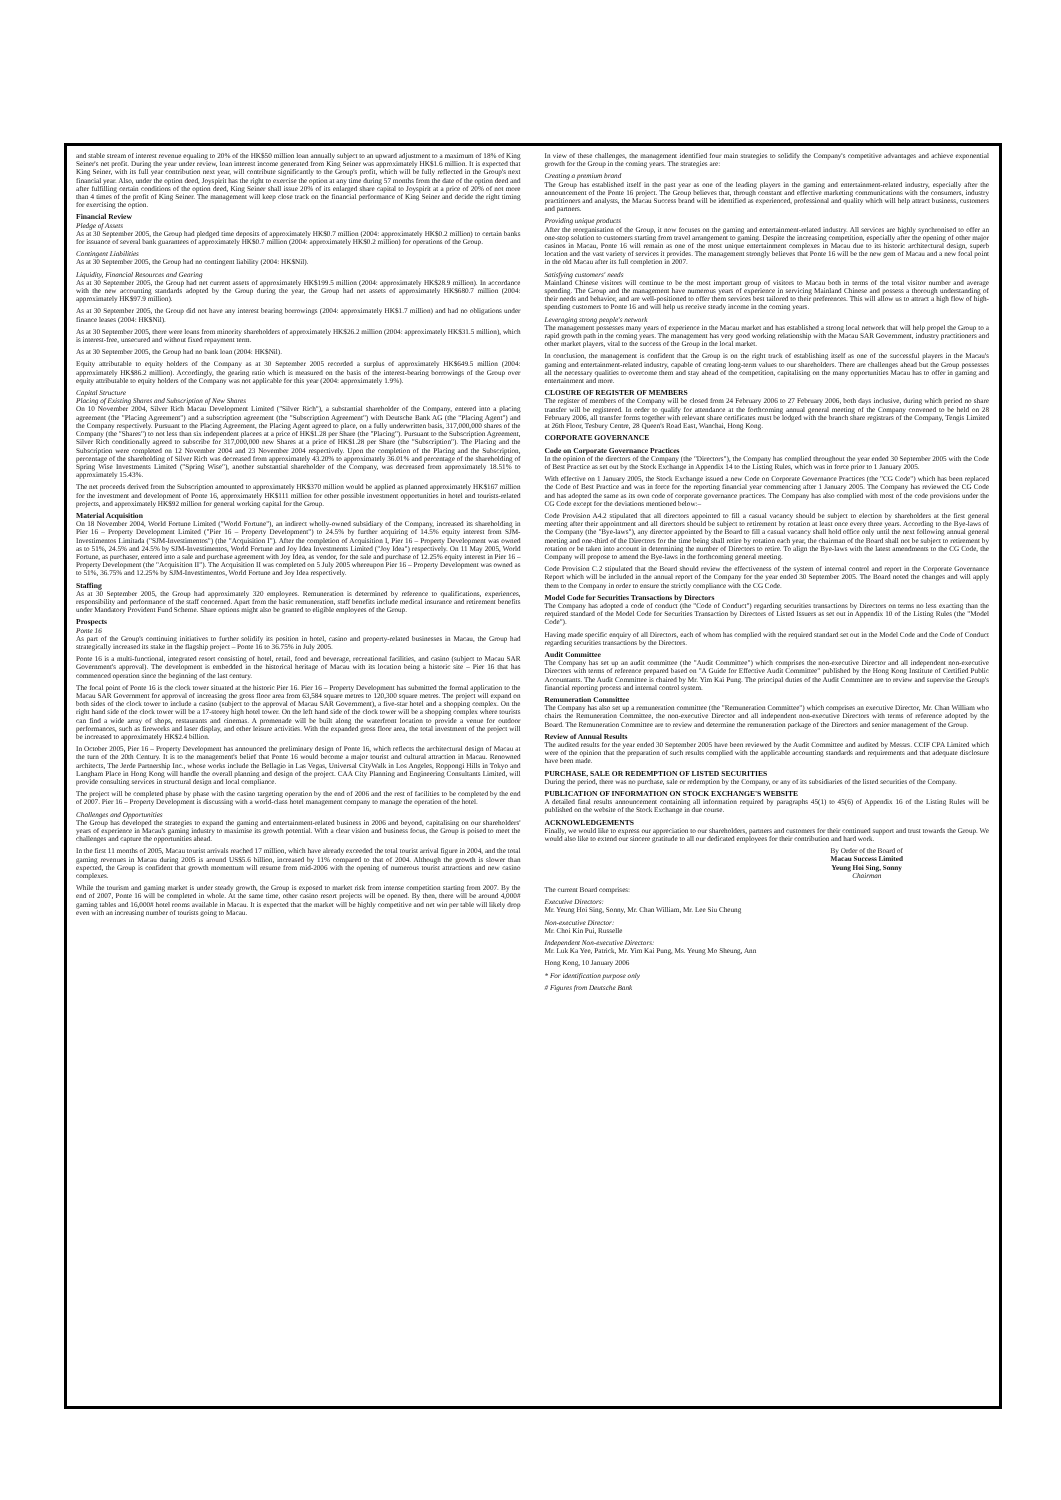and stable stream of interest revenue equaling to 20% of the HK$50 million loan annually subject to an upward adjustment to a maximum of 18% of King Seiner's net profit. During the year under review, loan interest income generated from King Seiner was approximately HK$1.6 million. It is expected that King Seiner, with its full year contribution next year, will contribute significantly to the Group's profit, which will be fully reflected in the Group's next financial year. Also, under the option deed, Joyspirit has the right to exercise the option at any time during 57 months from the date of the option deed and after fulfilling certain conditions of the option deed, King Seiner shall issue 20% of its enlarged share capital to Joyspirit at a price of 20% of not more than 4 times of the profit of King Seiner. The management will keep close track on the financial performance of King Seiner and decide the right timing for exercising the option.
Financial Review
Pledge of Assets
As at 30 September 2005, the Group had pledged time deposits of approximately HK$0.7 million (2004: approximately HK$0.2 million) to certain banks for issuance of several bank guarantees of approximately HK$0.7 million (2004: approximately HK$0.2 million) for operations of the Group.
Contingent Liabilities
As at 30 September 2005, the Group had no contingent liability (2004: HK$Nil).
Liquidity, Financial Resources and Gearing
As at 30 September 2005, the Group had net current assets of approximately HK$199.5 million (2004: approximately HK$28.9 million). In accordance with the new accounting standards adopted by the Group during the year, the Group had net assets of approximately HK$680.7 million (2004: approximately HK$97.9 million).
As at 30 September 2005, the Group did not have any interest bearing borrowings (2004: approximately HK$1.7 million) and had no obligations under finance leases (2004: HK$Nil).
As at 30 September 2005, there were loans from minority shareholders of approximately HK$26.2 million (2004: approximately HK$31.5 million), which is interest-free, unsecured and without fixed repayment term.
As at 30 September 2005, the Group had no bank loan (2004: HK$Nil).
Equity attributable to equity holders of the Company as at 30 September 2005 recorded a surplus of approximately HK$649.5 million (2004: approximately HK$86.2 million). Accordingly, the gearing ratio which is measured on the basis of the interest-bearing borrowings of the Group over equity attributable to equity holders of the Company was not applicable for this year (2004: approximately 1.9%).
Capital Structure
Placing of Existing Shares and Subscription of New Shares
On 10 November 2004, Silver Rich Macau Development Limited ("Silver Rich"), a substantial shareholder of the Company, entered into a placing agreement (the "Placing Agreement") and a subscription agreement (the "Subscription Agreement") with Deutsche Bank AG (the "Placing Agent") and the Company respectively. Pursuant to the Placing Agreement, the Placing Agent agreed to place, on a fully underwritten basis, 317,000,000 shares of the Company (the "Shares") to not less than six independent placees at a price of HK$1.28 per Share (the "Placing"). Pursuant to the Subscription Agreement, Silver Rich conditionally agreed to subscribe for 317,000,000 new Shares at a price of HK$1.28 per Share (the "Subscription"). The Placing and the Subscription were completed on 12 November 2004 and 23 November 2004 respectively. Upon the completion of the Placing and the Subscription, percentage of the shareholding of Silver Rich was decreased from approximately 43.20% to approximately 36.01% and percentage of the shareholding of Spring Wise Investments Limited ("Spring Wise"), another substantial shareholder of the Company, was decreased from approximately 18.51% to approximately 15.43%.
The net proceeds derived from the Subscription amounted to approximately HK$370 million would be applied as planned approximately HK$167 million for the investment and development of Ponte 16, approximately HK$111 million for other possible investment opportunities in hotel and tourists-related projects, and approximately HK$92 million for general working capital for the Group.
Material Acquisition
On 18 November 2004, World Fortune Limited ("World Fortune"), an indirect wholly-owned subsidiary of the Company, increased its shareholding in Pier 16 – Property Development Limited ("Pier 16 – Property Development") to 24.5% by further acquiring of 14.5% equity interest from SJM-Investimentos Limitada ("SJM-Investimentos") (the "Acquisition I"). After the completion of Acquisition I, Pier 16 – Property Development was owned as to 51%, 24.5% and 24.5% by SJM-Investimentos, World Fortune and Joy Idea Investments Limited ("Joy Idea") respectively. On 11 May 2005, World Fortune, as purchaser, entered into a sale and purchase agreement with Joy Idea, as vendor, for the sale and purchase of 12.25% equity interest in Pier 16 – Property Development (the "Acquisition II"). The Acquisition II was completed on 5 July 2005 whereupon Pier 16 – Property Development was owned as to 51%, 36.75% and 12.25% by SJM-Investimentos, World Fortune and Joy Idea respectively.
Staffing
As at 30 September 2005, the Group had approximately 320 employees. Remuneration is determined by reference to qualifications, experiences, responsibility and performance of the staff concerned. Apart from the basic remuneration, staff benefits include medical insurance and retirement benefits under Mandatory Provident Fund Scheme. Share options might also be granted to eligible employees of the Group.
Prospects
Ponte 16
As part of the Group's continuing initiatives to further solidify its position in hotel, casino and property-related businesses in Macau, the Group had strategically increased its stake in the flagship project – Ponte 16 to 36.75% in July 2005.
Ponte 16 is a multi-functional, integrated resort consisting of hotel, retail, food and beverage, recreational facilities, and casino (subject to Macau SAR Government's approval). The development is embedded in the historical heritage of Macau with its location being a historic site – Pier 16 that has commenced operation since the beginning of the last century.
The focal point of Ponte 16 is the clock tower situated at the historic Pier 16. Pier 16 – Property Development has submitted the formal application to the Macau SAR Government for approval of increasing the gross floor area from 63,584 square metres to 120,300 square metres. The project will expand on both sides of the clock tower to include a casino (subject to the approval of Macau SAR Government), a five-star hotel and a shopping complex. On the right hand side of the clock tower will be a 17-storey high hotel tower. On the left hand side of the clock tower will be a shopping complex where tourists can find a wide array of shops, restaurants and cinemas. A promenade will be built along the waterfront location to provide a venue for outdoor performances, such as fireworks and laser display, and other leisure activities. With the expanded gross floor area, the total investment of the project will be increased to approximately HK$2.4 billion.
In October 2005, Pier 16 – Property Development has announced the preliminary design of Ponte 16, which reflects the architectural design of Macau at the turn of the 20th Century. It is to the management's belief that Ponte 16 would become a major tourist and cultural attraction in Macau. Renowned architects, The Jerde Partnership Inc., whose works include the Bellagio in Las Vegas, Universal CityWalk in Los Angeles, Roppongi Hills in Tokyo and Langham Place in Hong Kong will handle the overall planning and design of the project. CAA City Planning and Engineering Consultants Limited, will provide consulting services in structural design and local compliance.
The project will be completed phase by phase with the casino targeting operation by the end of 2006 and the rest of facilities to be completed by the end of 2007. Pier 16 – Property Development is discussing with a world-class hotel management company to manage the operation of the hotel.
Challenges and Opportunities
The Group has developed the strategies to expand the gaming and entertainment-related business in 2006 and beyond, capitalising on our shareholders' years of experience in Macau's gaming industry to maximise its growth potential. With a clear vision and business focus, the Group is poised to meet the challenges and capture the opportunities ahead.
In the first 11 months of 2005, Macau tourist arrivals reached 17 million, which have already exceeded the total tourist arrival figure in 2004, and the total gaming revenues in Macau during 2005 is around US$5.6 billion, increased by 11% compared to that of 2004. Although the growth is slower than expected, the Group is confident that growth momentum will resume from mid-2006 with the opening of numerous tourist attractions and new casino complexes.
While the tourism and gaming market is under steady growth, the Group is exposed to market risk from intense competition starting from 2007. By the end of 2007, Ponte 16 will be completed in whole. At the same time, other casino resort projects will be opened. By then, there will be around 4,000# gaming tables and 16,000# hotel rooms available in Macau. It is expected that the market will be highly competitive and net win per table will likely drop even with an increasing number of tourists going to Macau.
In view of these challenges, the management identified four main strategies to solidify the Company's competitive advantages and achieve exponential growth for the Group in the coming years. The strategies are:
Creating a premium brand
The Group has established itself in the past year as one of the leading players in the gaming and entertainment-related industry, especially after the announcement of the Ponte 16 project. The Group believes that, through constant and effective marketing communications with the consumers, industry practitioners and analysts, the Macau Success brand will be identified as experienced, professional and quality which will help attract business, customers and partners.
Providing unique products
After the reorganisation of the Group, it now focuses on the gaming and entertainment-related industry. All services are highly synchronised to offer an one-stop solution to customers starting from travel arrangement to gaming. Despite the increasing competition, especially after the opening of other major casinos in Macau, Ponte 16 will remain as one of the most unique entertainment complexes in Macau due to its historic architectural design, superb location and the vast variety of services it provides. The management strongly believes that Ponte 16 will be the new gem of Macau and a new focal point in the old Macau after its full completion in 2007.
Satisfying customers' needs
Mainland Chinese visitors will continue to be the most important group of visitors to Macau both in terms of the total visitor number and average spending. The Group and the management have numerous years of experience in servicing Mainland Chinese and possess a thorough understanding of their needs and behavior, and are well-positioned to offer them services best tailored to their preferences. This will allow us to attract a high flow of high-spending customers to Ponte 16 and will help us receive steady income in the coming years.
Leveraging strong people's network
The management possesses many years of experience in the Macau market and has established a strong local network that will help propel the Group to a rapid growth path in the coming years. The management has very good working relationship with the Macau SAR Government, industry practitioners and other market players, vital to the success of the Group in the local market.
In conclusion, the management is confident that the Group is on the right track of establishing itself as one of the successful players in the Macau's gaming and entertainment-related industry, capable of creating long-term values to our shareholders. There are challenges ahead but the Group possesses all the necessary qualities to overcome them and stay ahead of the competition, capitalising on the many opportunities Macau has to offer in gaming and entertainment and more.
CLOSURE OF REGISTER OF MEMBERS
The register of members of the Company will be closed from 24 February 2006 to 27 February 2006, both days inclusive, during which period no share transfer will be registered. In order to qualify for attendance at the forthcoming annual general meeting of the Company convened to be held on 28 February 2006, all transfer forms together with relevant share certificates must be lodged with the branch share registrars of the Company, Tengis Limited at 26th Floor, Tesbury Centre, 28 Queen's Road East, Wanchai, Hong Kong.
CORPORATE GOVERNANCE
Code on Corporate Governance Practices
In the opinion of the directors of the Company (the "Directors"), the Company has complied throughout the year ended 30 September 2005 with the Code of Best Practice as set out by the Stock Exchange in Appendix 14 to the Listing Rules, which was in force prior to 1 January 2005.
With effective on 1 January 2005, the Stock Exchange issued a new Code on Corporate Governance Practices (the "CG Code") which has been replaced the Code of Best Practice and was in force for the reporting financial year commencing after 1 January 2005. The Company has reviewed the CG Code and has adopted the same as its own code of corporate governance practices. The Company has also complied with most of the code provisions under the CG Code except for the deviations mentioned below:–
Code Provision A4.2 stipulated that all directors appointed to fill a casual vacancy should be subject to election by shareholders at the first general meeting after their appointment and all directors should be subject to retirement by rotation at least once every three years. According to the Bye-laws of the Company (the "Bye-laws"), any director appointed by the Board to fill a casual vacancy shall hold office only until the next following annual general meeting and one-third of the Directors for the time being shall retire by rotation each year, the chairman of the Board shall not be subject to retirement by rotation or be taken into account in determining the number of Directors to retire. To align the Bye-laws with the latest amendments to the CG Code, the Company will propose to amend the Bye-laws in the forthcoming general meeting.
Code Provision C.2 stipulated that the Board should review the effectiveness of the system of internal control and report in the Corporate Governance Report which will be included in the annual report of the Company for the year ended 30 September 2005. The Board noted the changes and will apply them to the Company in order to ensure the strictly compliance with the CG Code.
Model Code for Securities Transactions by Directors
The Company has adopted a code of conduct (the "Code of Conduct") regarding securities transactions by Directors on terms no less exacting than the required standard of the Model Code for Securities Transaction by Directors of Listed Issuers as set out in Appendix 10 of the Listing Rules (the "Model Code").
Having made specific enquiry of all Directors, each of whom has complied with the required standard set out in the Model Code and the Code of Conduct regarding securities transactions by the Directors.
Audit Committee
The Company has set up an audit committee (the "Audit Committee") which comprises the non-executive Director and all independent non-executive Directors with terms of reference prepared based on "A Guide for Effective Audit Committee" published by the Hong Kong Institute of Certified Public Accountants. The Audit Committee is chaired by Mr. Yim Kai Pung. The principal duties of the Audit Committee are to review and supervise the Group's financial reporting process and internal control system.
Remuneration Committee
The Company has also set up a remuneration committee (the "Remuneration Committee") which comprises an executive Director, Mr. Chan William who chairs the Remuneration Committee, the non-executive Director and all independent non-executive Directors with terms of reference adopted by the Board. The Remuneration Committee are to review and determine the remuneration package of the Directors and senior management of the Group.
Review of Annual Results
The audited results for the year ended 30 September 2005 have been reviewed by the Audit Committee and audited by Messrs. CCIF CPA Limited which were of the opinion that the preparation of such results complied with the applicable accounting standards and requirements and that adequate disclosure have been made.
PURCHASE, SALE OR REDEMPTION OF LISTED SECURITIES
During the period, there was no purchase, sale or redemption by the Company, or any of its subsidiaries of the listed securities of the Company.
PUBLICATION OF INFORMATION ON STOCK EXCHANGE'S WEBSITE
A detailed final results announcement containing all information required by paragraphs 45(1) to 45(6) of Appendix 16 of the Listing Rules will be published on the website of the Stock Exchange in due course.
ACKNOWLEDGEMENTS
Finally, we would like to express our appreciation to our shareholders, partners and customers for their continued support and trust towards the Group. We would also like to extend our sincere gratitude to all our dedicated employees for their contribution and hard work.
By Order of the Board of
Macau Success Limited
Yeung Hoi Sing, Sonny
Chairman
The current Board comprises:
Executive Directors:
Mr. Yeung Hoi Sing, Sonny, Mr. Chan William, Mr. Lee Siu Cheung
Non-executive Director:
Mr. Choi Kin Pui, Russelle
Independent Non-executive Directors:
Mr. Luk Ka Yee, Patrick, Mr. Yim Kai Pung, Ms. Yeung Mo Sheung, Ann
Hong Kong, 10 January 2006
* For identification purpose only
# Figures from Deutsche Bank